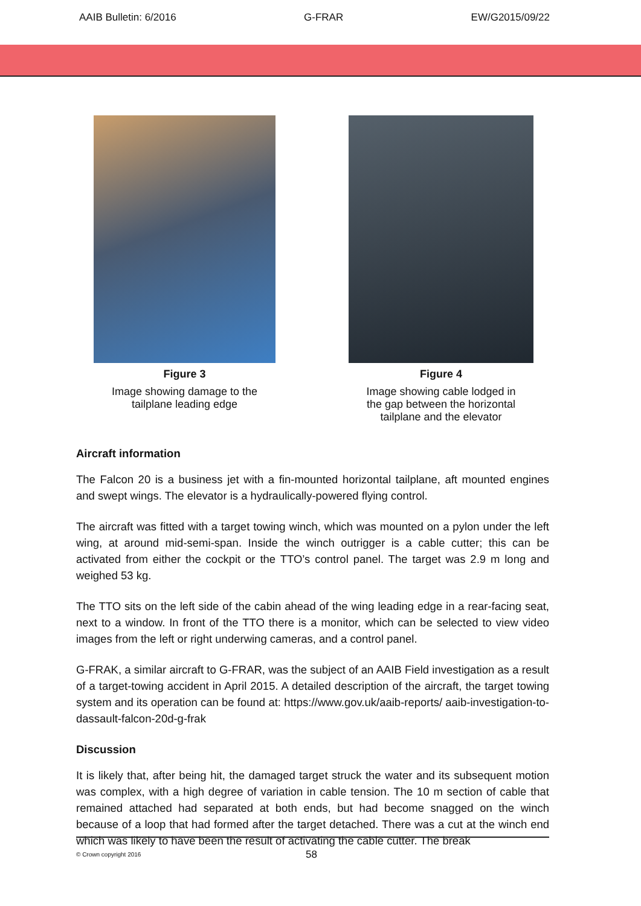AAIB Bulletin: 6/2016 G-FRAR EW/G2015/09/22
Figure 3
Image showing damage to the
tailplane leading edge
Figure 4
Image showing cable lodged in
the gap between the horizontal
tailplane and the elevator
Aircraft information
The Falcon 20 is a business jet with a fin-mounted horizontal tailplane, aft mounted engines and swept wings. The elevator is a hydraulically-powered flying control.
The aircraft was fitted with a target towing winch, which was mounted on a pylon under the left wing, at around mid-semi-span. Inside the winch outrigger is a cable cutter; this can be activated from either the cockpit or the TTO’s control panel. The target was 2.9 m long and weighed 53 kg.
The TTO sits on the left side of the cabin ahead of the wing leading edge in a rear-facing seat, next to a window. In front of the TTO there is a monitor, which can be selected to view video images from the left or right underwing cameras, and a control panel.
G-FRAK, a similar aircraft to G-FRAR, was the subject of an AAIB Field investigation as a result of a target-towing accident in April 2015. A detailed description of the aircraft, the target towing system and its operation can be found at: https://www.gov.uk/aaib-reports/ aaib-investigation-to-dassault-falcon-20d-g-frak
Discussion
It is likely that, after being hit, the damaged target struck the water and its subsequent motion was complex, with a high degree of variation in cable tension. The 10 m section of cable that remained attached had separated at both ends, but had become snagged on the winch because of a loop that had formed after the target detached. There was a cut at the winch end which was likely to have been the result of activating the cable cutter. The break
© Crown copyright 2016 58